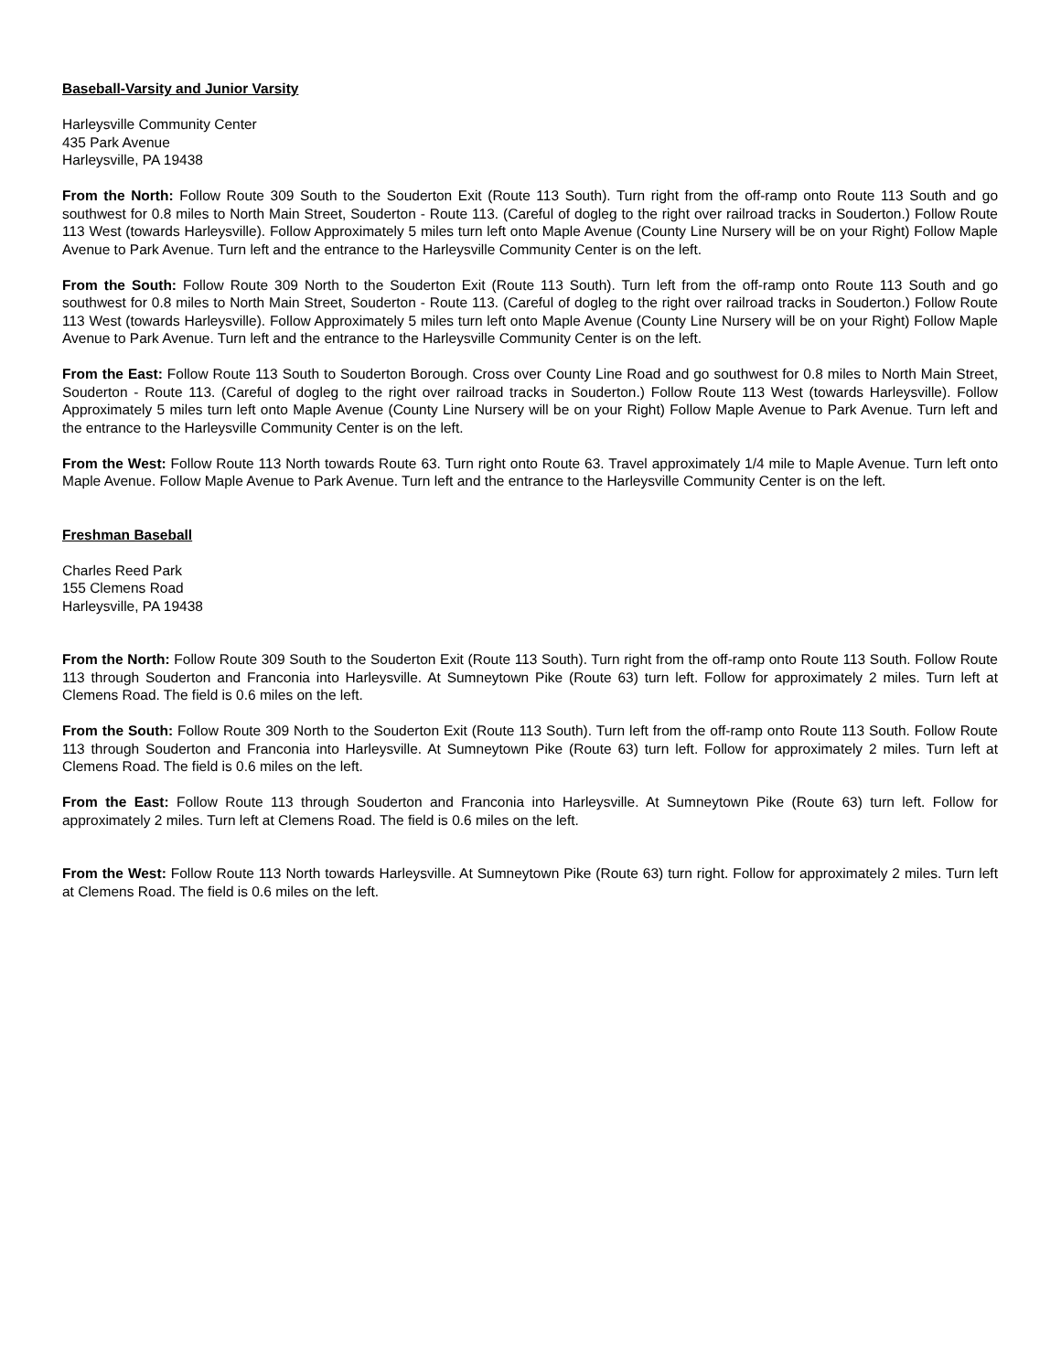Baseball-Varsity and Junior Varsity
Harleysville Community Center
435 Park Avenue
Harleysville, PA 19438
From the North: Follow Route 309 South to the Souderton Exit (Route 113 South). Turn right from the off-ramp onto Route 113 South and go southwest for 0.8 miles to North Main Street, Souderton - Route 113. (Careful of dogleg to the right over railroad tracks in Souderton.) Follow Route 113 West (towards Harleysville). Follow Approximately 5 miles turn left onto Maple Avenue (County Line Nursery will be on your Right) Follow Maple Avenue to Park Avenue. Turn left and the entrance to the Harleysville Community Center is on the left.
From the South: Follow Route 309 North to the Souderton Exit (Route 113 South). Turn left from the off-ramp onto Route 113 South and go southwest for 0.8 miles to North Main Street, Souderton - Route 113. (Careful of dogleg to the right over railroad tracks in Souderton.) Follow Route 113 West (towards Harleysville). Follow Approximately 5 miles turn left onto Maple Avenue (County Line Nursery will be on your Right) Follow Maple Avenue to Park Avenue. Turn left and the entrance to the Harleysville Community Center is on the left.
From the East: Follow Route 113 South to Souderton Borough. Cross over County Line Road and go southwest for 0.8 miles to North Main Street, Souderton - Route 113. (Careful of dogleg to the right over railroad tracks in Souderton.) Follow Route 113 West (towards Harleysville). Follow Approximately 5 miles turn left onto Maple Avenue (County Line Nursery will be on your Right) Follow Maple Avenue to Park Avenue. Turn left and the entrance to the Harleysville Community Center is on the left.
From the West: Follow Route 113 North towards Route 63. Turn right onto Route 63. Travel approximately 1/4 mile to Maple Avenue. Turn left onto Maple Avenue. Follow Maple Avenue to Park Avenue. Turn left and the entrance to the Harleysville Community Center is on the left.
Freshman Baseball
Charles Reed Park
155 Clemens Road
Harleysville, PA 19438
From the North: Follow Route 309 South to the Souderton Exit (Route 113 South). Turn right from the off-ramp onto Route 113 South. Follow Route 113 through Souderton and Franconia into Harleysville. At Sumneytown Pike (Route 63) turn left. Follow for approximately 2 miles. Turn left at Clemens Road. The field is 0.6 miles on the left.
From the South: Follow Route 309 North to the Souderton Exit (Route 113 South). Turn left from the off-ramp onto Route 113 South. Follow Route 113 through Souderton and Franconia into Harleysville. At Sumneytown Pike (Route 63) turn left. Follow for approximately 2 miles. Turn left at Clemens Road. The field is 0.6 miles on the left.
From the East: Follow Route 113 through Souderton and Franconia into Harleysville. At Sumneytown Pike (Route 63) turn left. Follow for approximately 2 miles. Turn left at Clemens Road. The field is 0.6 miles on the left.
From the West: Follow Route 113 North towards Harleysville. At Sumneytown Pike (Route 63) turn right. Follow for approximately 2 miles. Turn left at Clemens Road. The field is 0.6 miles on the left.